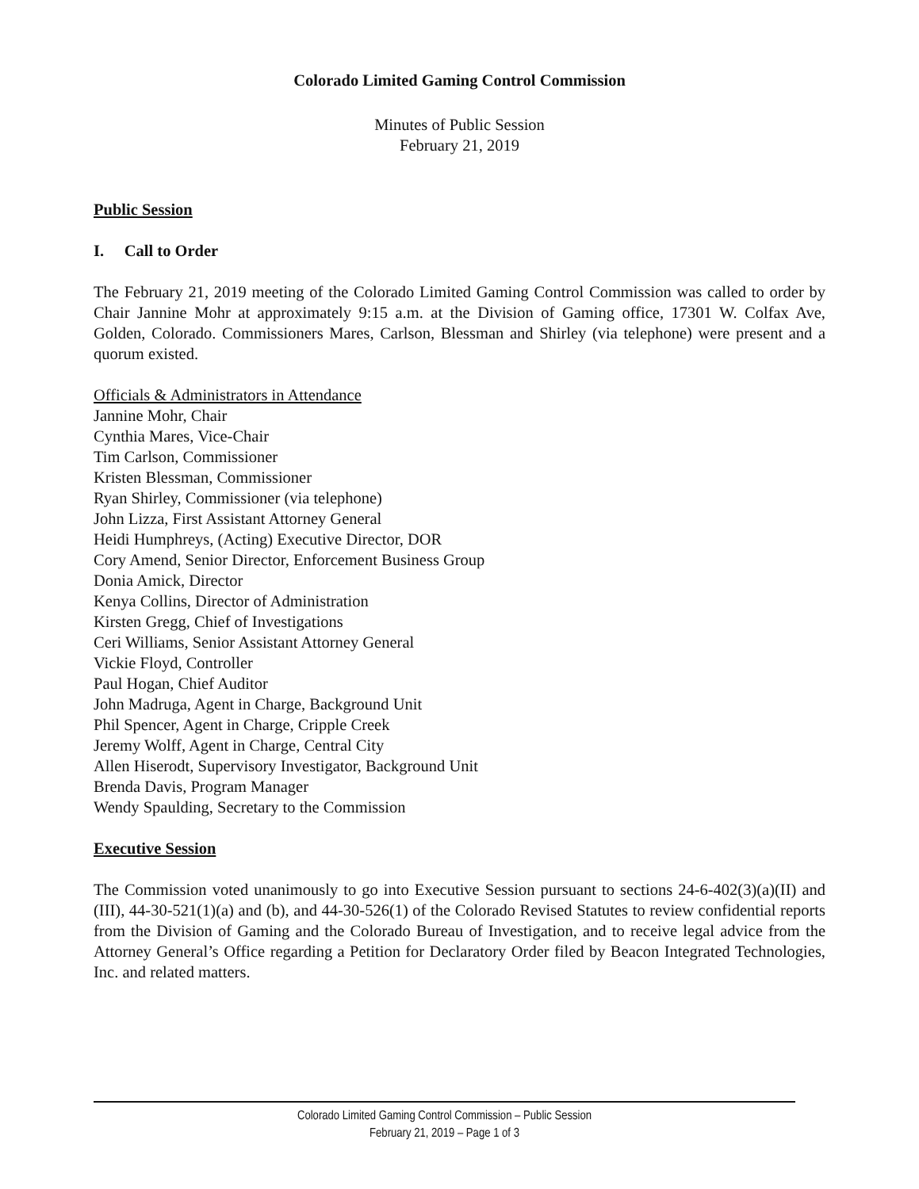Colorado Limited Gaming Control Commission
Minutes of Public Session
February 21, 2019
Public Session
I. Call to Order
The February 21, 2019 meeting of the Colorado Limited Gaming Control Commission was called to order by Chair Jannine Mohr at approximately 9:15 a.m. at the Division of Gaming office, 17301 W. Colfax Ave, Golden, Colorado. Commissioners Mares, Carlson, Blessman and Shirley (via telephone) were present and a quorum existed.
Officials & Administrators in Attendance
Jannine Mohr, Chair
Cynthia Mares, Vice-Chair
Tim Carlson, Commissioner
Kristen Blessman, Commissioner
Ryan Shirley, Commissioner (via telephone)
John Lizza, First Assistant Attorney General
Heidi Humphreys, (Acting) Executive Director, DOR
Cory Amend, Senior Director, Enforcement Business Group
Donia Amick, Director
Kenya Collins, Director of Administration
Kirsten Gregg, Chief of Investigations
Ceri Williams, Senior Assistant Attorney General
Vickie Floyd, Controller
Paul Hogan, Chief Auditor
John Madruga, Agent in Charge, Background Unit
Phil Spencer, Agent in Charge, Cripple Creek
Jeremy Wolff, Agent in Charge, Central City
Allen Hiserodt, Supervisory Investigator, Background Unit
Brenda Davis, Program Manager
Wendy Spaulding, Secretary to the Commission
Executive Session
The Commission voted unanimously to go into Executive Session pursuant to sections 24-6-402(3)(a)(II) and (III), 44-30-521(1)(a) and (b), and 44-30-526(1) of the Colorado Revised Statutes to review confidential reports from the Division of Gaming and the Colorado Bureau of Investigation, and to receive legal advice from the Attorney General’s Office regarding a Petition for Declaratory Order filed by Beacon Integrated Technologies, Inc. and related matters.
Colorado Limited Gaming Control Commission – Public Session
February 21, 2019 – Page 1 of 3